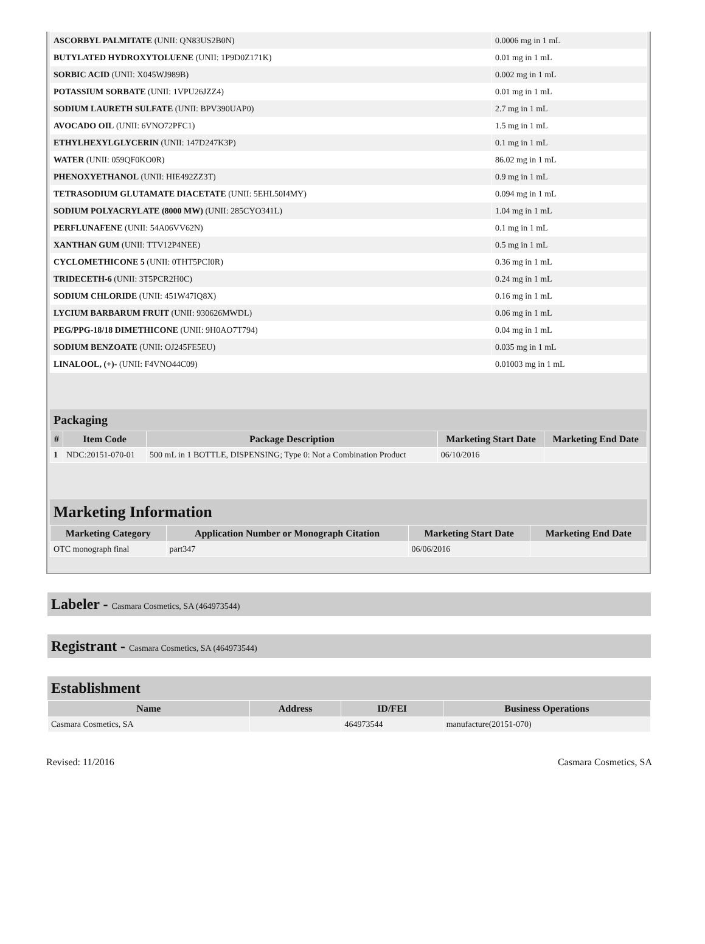| ASCORBYL PALMITATE (UNII: QN83US2B0N) | 0.0006 mg in 1 mL |
| BUTYLATED HYDROXYTOLUENE (UNII: 1P9D0Z171K) | 0.01 mg in 1 mL |
| SORBIC ACID (UNII: X045WJ989B) | 0.002 mg in 1 mL |
| POTASSIUM SORBATE (UNII: 1VPU26JZZ4) | 0.01 mg in 1 mL |
| SODIUM LAURETH SULFATE (UNII: BPV390UAP0) | 2.7 mg in 1 mL |
| AVOCADO OIL (UNII: 6VNO72PFC1) | 1.5 mg in 1 mL |
| ETHYLHEXYLGLYCERIN (UNII: 147D247K3P) | 0.1 mg in 1 mL |
| WATER (UNII: 059QF0KO0R) | 86.02 mg in 1 mL |
| PHENOXYETHANOL (UNII: HIE492ZZ3T) | 0.9 mg in 1 mL |
| TETRASODIUM GLUTAMATE DIACETATE (UNII: 5EHL50I4MY) | 0.094 mg in 1 mL |
| SODIUM POLYACRYLATE (8000 MW) (UNII: 285CYO341L) | 1.04 mg in 1 mL |
| PERFLUNAFENE (UNII: 54A06VV62N) | 0.1 mg in 1 mL |
| XANTHAN GUM (UNII: TTV12P4NEE) | 0.5 mg in 1 mL |
| CYCLOMETHICONE 5 (UNII: 0THT5PCI0R) | 0.36 mg in 1 mL |
| TRIDECETH-6 (UNII: 3T5PCR2H0C) | 0.24 mg in 1 mL |
| SODIUM CHLORIDE (UNII: 451W47IQ8X) | 0.16 mg in 1 mL |
| LYCIUM BARBARUM FRUIT (UNII: 930626MWDL) | 0.06 mg in 1 mL |
| PEG/PPG-18/18 DIMETHICONE (UNII: 9H0AO7T794) | 0.04 mg in 1 mL |
| SODIUM BENZOATE (UNII: OJ245FE5EU) | 0.035 mg in 1 mL |
| LINALOOL, (+)- (UNII: F4VNO44C09) | 0.01003 mg in 1 mL |
Packaging
| # | Item Code | Package Description | Marketing Start Date | Marketing End Date |
| --- | --- | --- | --- | --- |
| 1 | NDC:20151-070-01 | 500 mL in 1 BOTTLE, DISPENSING; Type 0: Not a Combination Product | 06/10/2016 | |
Marketing Information
| Marketing Category | Application Number or Monograph Citation | Marketing Start Date | Marketing End Date |
| --- | --- | --- | --- |
| OTC monograph final | part347 | 06/06/2016 | |
Labeler - Casmara Cosmetics, SA (464973544)
Registrant - Casmara Cosmetics, SA (464973544)
Establishment
| Name | Address | ID/FEI | Business Operations |
| --- | --- | --- | --- |
| Casmara Cosmetics, SA | | 464973544 | manufacture(20151-070) |
Revised: 11/2016 Casmara Cosmetics, SA